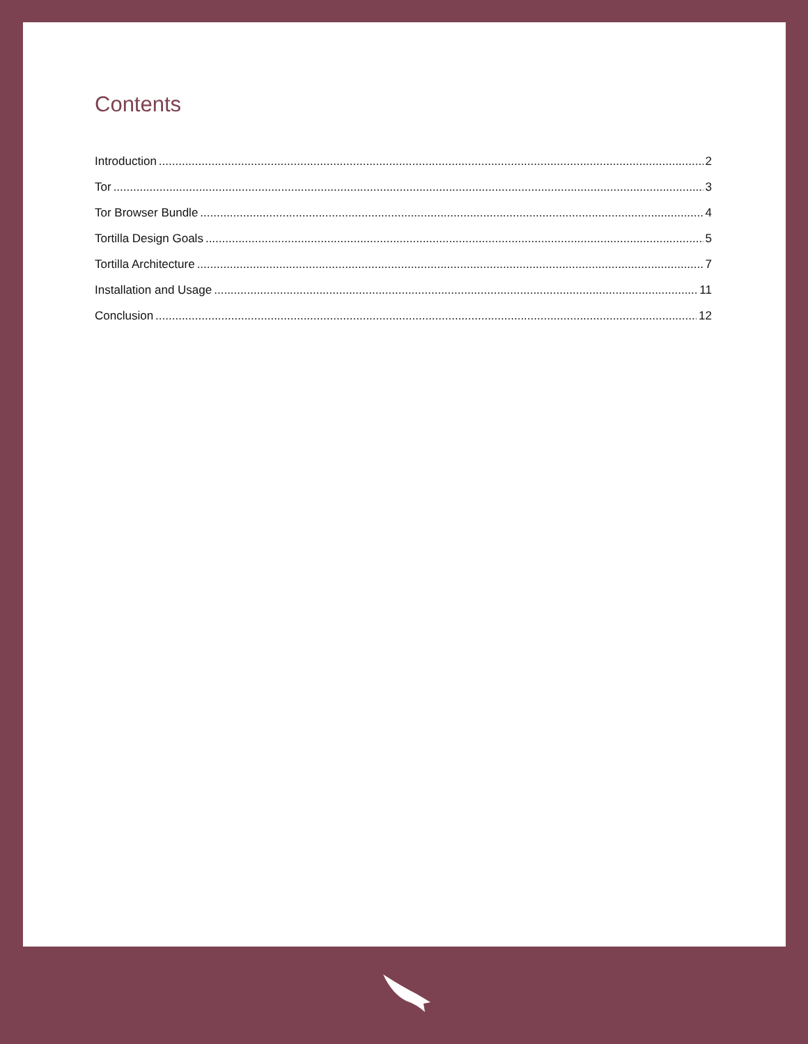Contents
Introduction 2
Tor 3
Tor Browser Bundle 4
Tortilla Design Goals 5
Tortilla Architecture 7
Installation and Usage 11
Conclusion 12